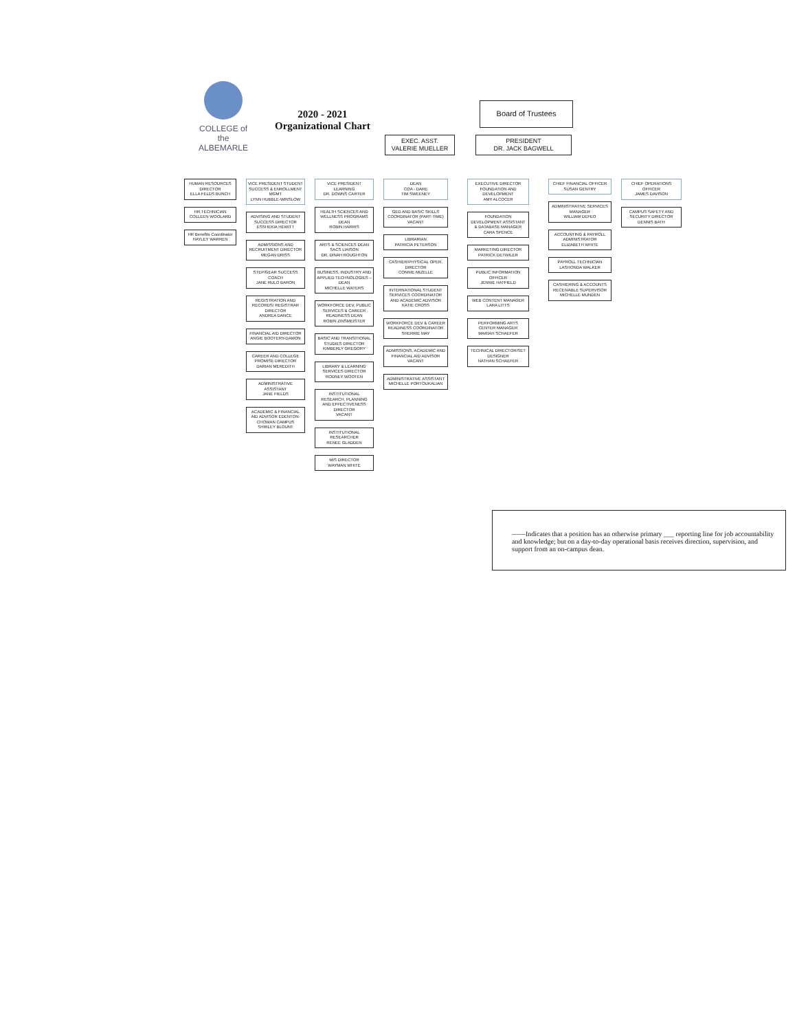COLLEGE of the ALBEMARLE
2020 - 2021
Organizational Chart
Board of Trustees
EXEC. ASST.
VALERIE MUELLER
PRESIDENT
DR. JACK BAGWELL
HUMAN RESOURCES DIRECTOR
ELLA FELDS BUNCH
HR TECHNICIAN
COLLEEN WOOLARD
HR Benefits Coordinator
HAYLEY WARREN
VICE PRESIDENT STUDENT SUCCESS & ENROLLMENT MGMT
LYNN HUBBLE-WINSLOW
ADVISING AND STUDENT SUCCESS DIRECTOR
ESSHEKIA HEWITT
ADMISSIONS AND RECRUITMENT DIRECTOR
MEGAN DRISS
STEP/GEAR SUCCESS COACH
JANE RULO BARON
REGISTRATION AND RECORDS/ REGISTRAR DIRECTOR
ANDREA DANCE
FINANCIAL AID DIRECTOR
ANGIE BOOTERY-DAMON
CAREER AND COLLEGE PROMISE DIRECTOR
DARIAN MEREDITH
ADMINISTRATIVE ASSISTANT
JANE FIELDS
ACADEMIC & FINANCIAL AID ADVISOR EDENTON-CHOWAN CAMPUS
SHIRLEY BLOUNT
VICE PRESIDENT LEARNING
DR. DOWNS CARTER
HEALTH SCIENCES AND WELLNESS PROGRAMS DEAN
ROBIN HARRIS
ARTS & SCIENCES DEAN SACS LIAISON
DR. DINAH ROUGHTON
BUSINESS, INDUSTRY AND APPLIED TECHNOLOGIES – DEAN
MICHELLE WATERS
WORKFORCE DEV, PUBLIC SERVICES & CAREER READINESS DEAN
ROBIN ZINSMEISTER
BASIC AND TRANSITIONAL STUDIES DIRECTOR
KIMBERLY GREGORY
LIBRARY & LEARNING SERVICES DIRECTOR
RODNEY WOOTEN
INSTITUTIONAL RESEARCH, PLANNING AND EFFECTIVENESS DIRECTOR
VACANT
INSTITUTIONAL RESEARCHER
RENEE GLADDEN
MIS DIRECTOR
WAYMAN WHITE
DEAN
COA - DARE
TIM SWEENEY
GED AND BASIC SKILLS COORDINATOR (PART-TIME)
VACANT
LIBRARIAN
PATRICIA PETERSON
CASHIER/PHYSICAL OPER. DIRECTOR
CONNIE MIZELLE
INTERNATIONAL STUDENT SERVICES COORDINATOR AND ACADEMIC ADVISOR
KATIE CROSS
WORKFORCE DEV & CAREER READINESS COORDINATOR
SHERRIE MAY
ADMISSIONS, ACADEMIC AND FINANCIAL AID ADVISOR
VACANT
ADMINISTRATIVE ASSISTANT
MICHELLE PORTOUKALIAN
EXECUTIVE DIRECTOR FOUNDATION AND DEVELOPMENT
AMY ALCOCER
FOUNDATION DEVELOPMENT ASSISTANT & DATABASE MANAGER
CARA SPENCE
MARKETING DIRECTOR
PATRICK DETWILER
PUBLIC INFORMATION OFFICER
JENNIE HATFIELD
WEB CONTENT MANAGER
LARA LITTS
PERFORMING ARTS CENTER MANAGER
MARIAH SCHAEFER
TECHNICAL DIRECTOR/SET DESIGNER
NATHAN SCHAEFER
CHIEF FINANCIAL OFFICER
SUSAN GENTRY
ADMINISTRATIVE SERVICES MANAGER
WILLIAM DEFEO
ACCOUNTING & PAYROLL ADMINISTRATOR
ELIZABETH WHITE
PAYROLL TECHNICIAN
LASHONDA WALKER
CASHIERING & ACCOUNTS RECEIVABLE SUPERVISOR
MICHELLE MUNDEN
CHIEF OPERATIONS OFFICER
JAMES DAVISON
CAMPUS SAFETY AND SECURITY DIRECTOR
DENNIS BATH
——Indicates that a position has an otherwise primary ___ reporting line for job accountability and knowledge; but on a day-to-day operational basis receives direction, supervision, and support from an on-campus dean.